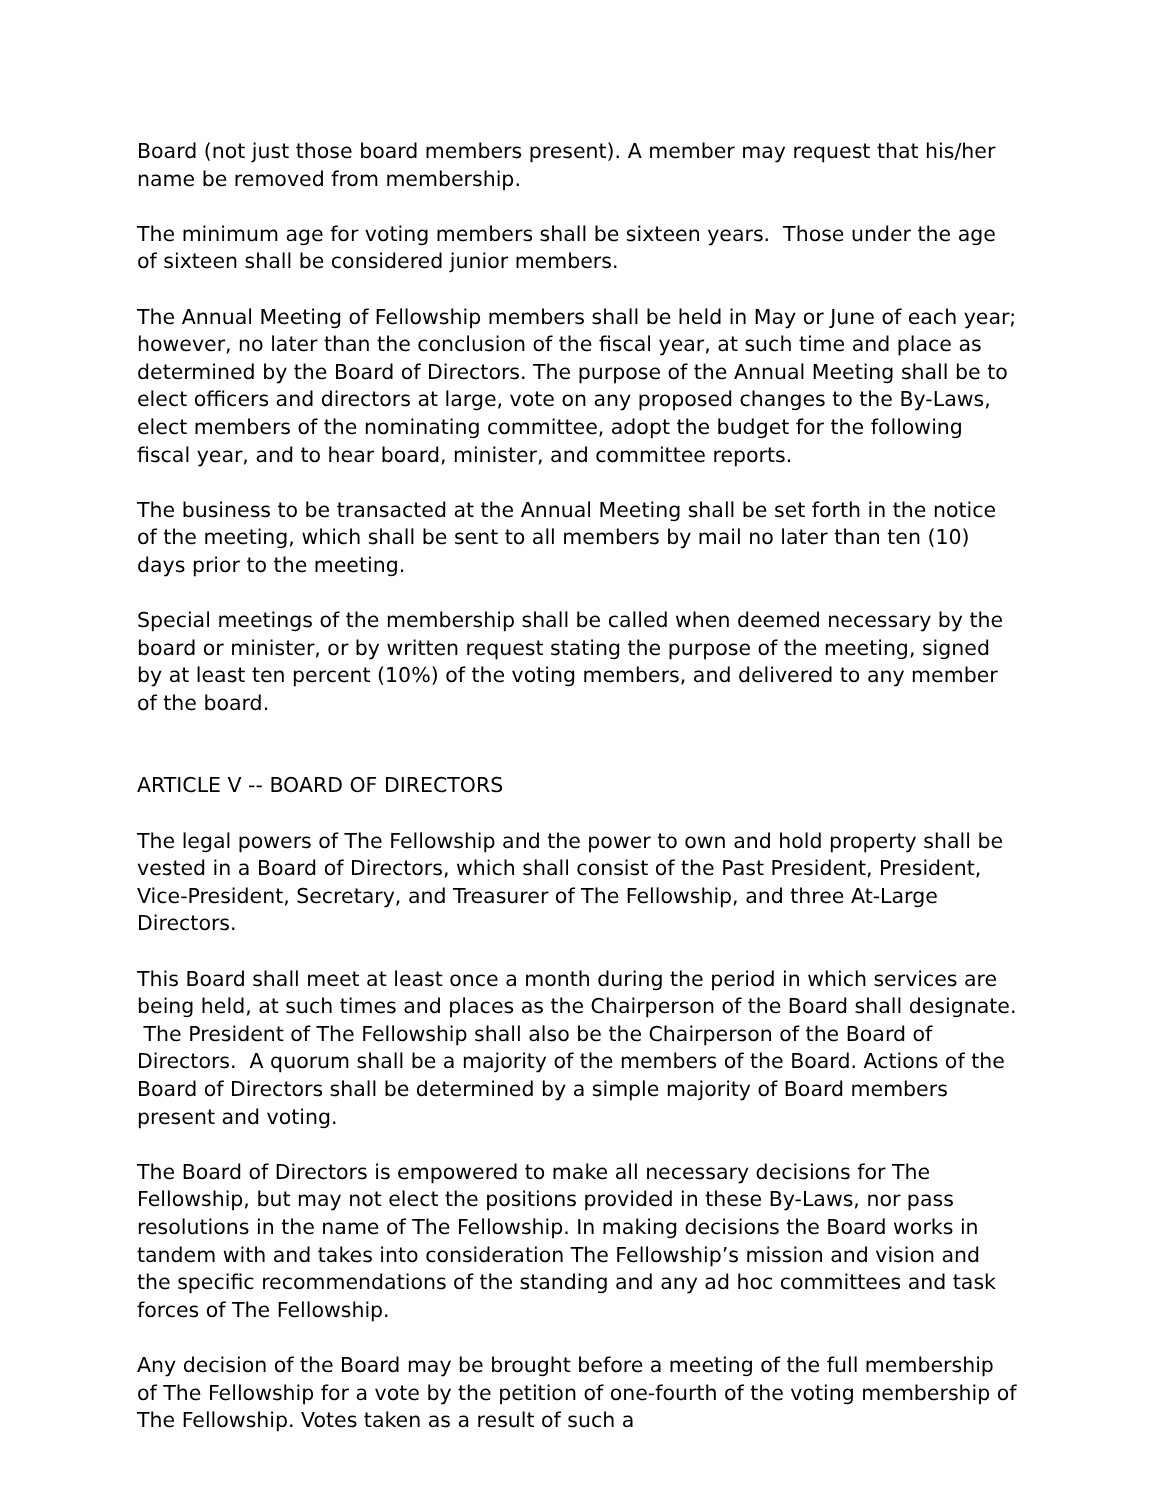Board (not just those board members present). A member may request that his/her name be removed from membership.
The minimum age for voting members shall be sixteen years. Those under the age of sixteen shall be considered junior members.
The Annual Meeting of Fellowship members shall be held in May or June of each year; however, no later than the conclusion of the fiscal year, at such time and place as determined by the Board of Directors. The purpose of the Annual Meeting shall be to elect officers and directors at large, vote on any proposed changes to the By-Laws, elect members of the nominating committee, adopt the budget for the following fiscal year, and to hear board, minister, and committee reports.
The business to be transacted at the Annual Meeting shall be set forth in the notice of the meeting, which shall be sent to all members by mail no later than ten (10) days prior to the meeting.
Special meetings of the membership shall be called when deemed necessary by the board or minister, or by written request stating the purpose of the meeting, signed by at least ten percent (10%) of the voting members, and delivered to any member of the board.
ARTICLE V -- BOARD OF DIRECTORS
The legal powers of The Fellowship and the power to own and hold property shall be vested in a Board of Directors, which shall consist of the Past President, President, Vice-President, Secretary, and Treasurer of The Fellowship, and three At-Large Directors.
This Board shall meet at least once a month during the period in which services are being held, at such times and places as the Chairperson of the Board shall designate. The President of The Fellowship shall also be the Chairperson of the Board of Directors. A quorum shall be a majority of the members of the Board. Actions of the Board of Directors shall be determined by a simple majority of Board members present and voting.
The Board of Directors is empowered to make all necessary decisions for The Fellowship, but may not elect the positions provided in these By-Laws, nor pass resolutions in the name of The Fellowship. In making decisions the Board works in tandem with and takes into consideration The Fellowship’s mission and vision and the specific recommendations of the standing and any ad hoc committees and task forces of The Fellowship.
Any decision of the Board may be brought before a meeting of the full membership of The Fellowship for a vote by the petition of one-fourth of the voting membership of The Fellowship. Votes taken as a result of such a